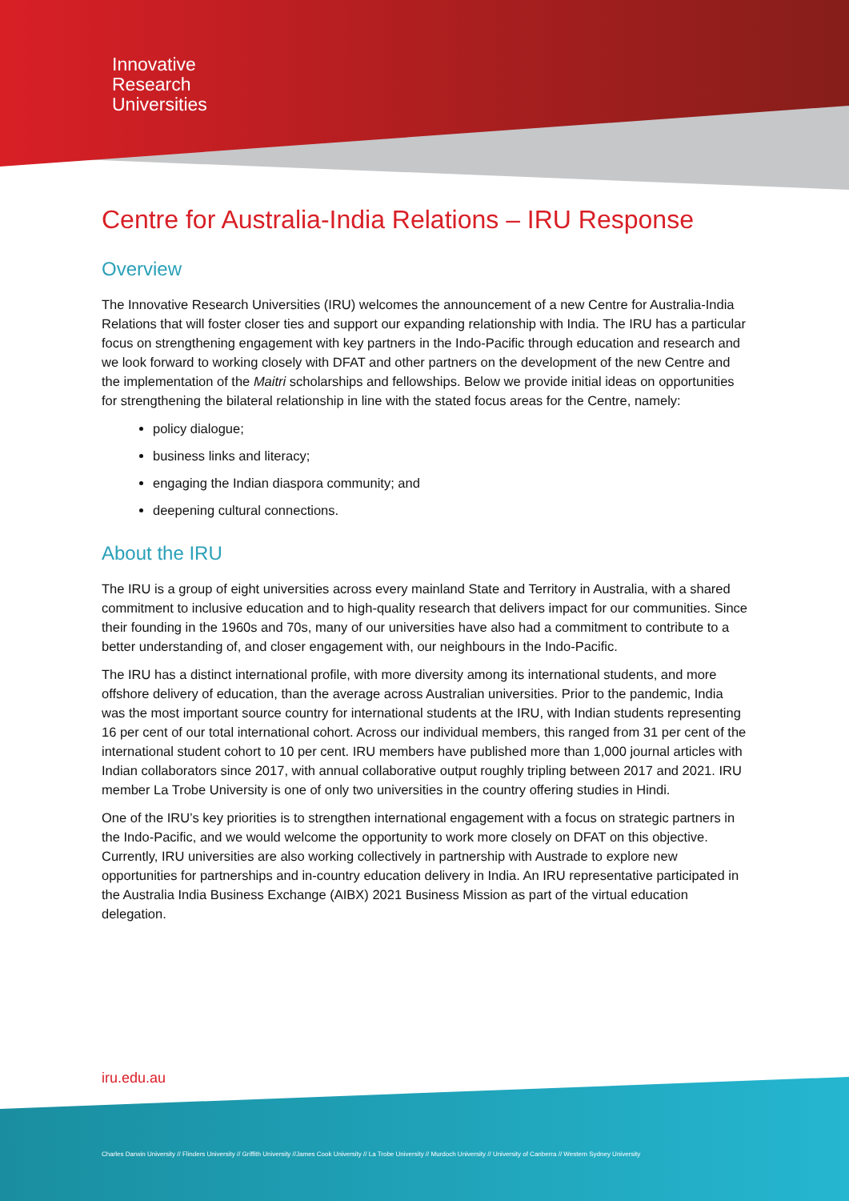Innovative
Research
Universities
Centre for Australia-India Relations – IRU Response
Overview
The Innovative Research Universities (IRU) welcomes the announcement of a new Centre for Australia-India Relations that will foster closer ties and support our expanding relationship with India. The IRU has a particular focus on strengthening engagement with key partners in the Indo-Pacific through education and research and we look forward to working closely with DFAT and other partners on the development of the new Centre and the implementation of the Maitri scholarships and fellowships. Below we provide initial ideas on opportunities for strengthening the bilateral relationship in line with the stated focus areas for the Centre, namely:
policy dialogue;
business links and literacy;
engaging the Indian diaspora community; and
deepening cultural connections.
About the IRU
The IRU is a group of eight universities across every mainland State and Territory in Australia, with a shared commitment to inclusive education and to high-quality research that delivers impact for our communities. Since their founding in the 1960s and 70s, many of our universities have also had a commitment to contribute to a better understanding of, and closer engagement with, our neighbours in the Indo-Pacific.
The IRU has a distinct international profile, with more diversity among its international students, and more offshore delivery of education, than the average across Australian universities. Prior to the pandemic, India was the most important source country for international students at the IRU, with Indian students representing 16 per cent of our total international cohort. Across our individual members, this ranged from 31 per cent of the international student cohort to 10 per cent. IRU members have published more than 1,000 journal articles with Indian collaborators since 2017, with annual collaborative output roughly tripling between 2017 and 2021. IRU member La Trobe University is one of only two universities in the country offering studies in Hindi.
One of the IRU’s key priorities is to strengthen international engagement with a focus on strategic partners in the Indo-Pacific, and we would welcome the opportunity to work more closely on DFAT on this objective. Currently, IRU universities are also working collectively in partnership with Austrade to explore new opportunities for partnerships and in-country education delivery in India. An IRU representative participated in the Australia India Business Exchange (AIBX) 2021 Business Mission as part of the virtual education delegation.
iru.edu.au
Charles Darwin University // Flinders University // Griffith University //James Cook University // La Trobe University // Murdoch University // University of Canberra // Western Sydney University